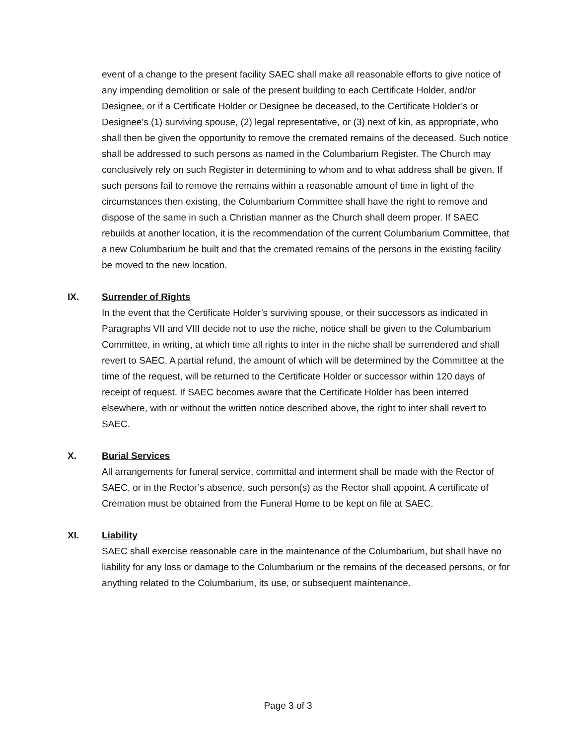event of a change to the present facility SAEC shall make all reasonable efforts to give notice of any impending demolition or sale of the present building to each Certificate Holder, and/or Designee, or if a Certificate Holder or Designee be deceased, to the Certificate Holder’s or Designee’s (1) surviving spouse, (2) legal representative, or (3) next of kin, as appropriate, who shall then be given the opportunity to remove the cremated remains of the deceased. Such notice shall be addressed to such persons as named in the Columbarium Register. The Church may conclusively rely on such Register in determining to whom and to what address shall be given. If such persons fail to remove the remains within a reasonable amount of time in light of the circumstances then existing, the Columbarium Committee shall have the right to remove and dispose of the same in such a Christian manner as the Church shall deem proper. If SAEC rebuilds at another location, it is the recommendation of the current Columbarium Committee, that a new Columbarium be built and that the cremated remains of the persons in the existing facility be moved to the new location.
IX. Surrender of Rights
In the event that the Certificate Holder’s surviving spouse, or their successors as indicated in Paragraphs VII and VIII decide not to use the niche, notice shall be given to the Columbarium Committee, in writing, at which time all rights to inter in the niche shall be surrendered and shall revert to SAEC. A partial refund, the amount of which will be determined by the Committee at the time of the request, will be returned to the Certificate Holder or successor within 120 days of receipt of request. If SAEC becomes aware that the Certificate Holder has been interred elsewhere, with or without the written notice described above, the right to inter shall revert to SAEC.
X. Burial Services
All arrangements for funeral service, committal and interment shall be made with the Rector of SAEC, or in the Rector’s absence, such person(s) as the Rector shall appoint. A certificate of Cremation must be obtained from the Funeral Home to be kept on file at SAEC.
XI. Liability
SAEC shall exercise reasonable care in the maintenance of the Columbarium, but shall have no liability for any loss or damage to the Columbarium or the remains of the deceased persons, or for anything related to the Columbarium, its use, or subsequent maintenance.
Page 3 of 3